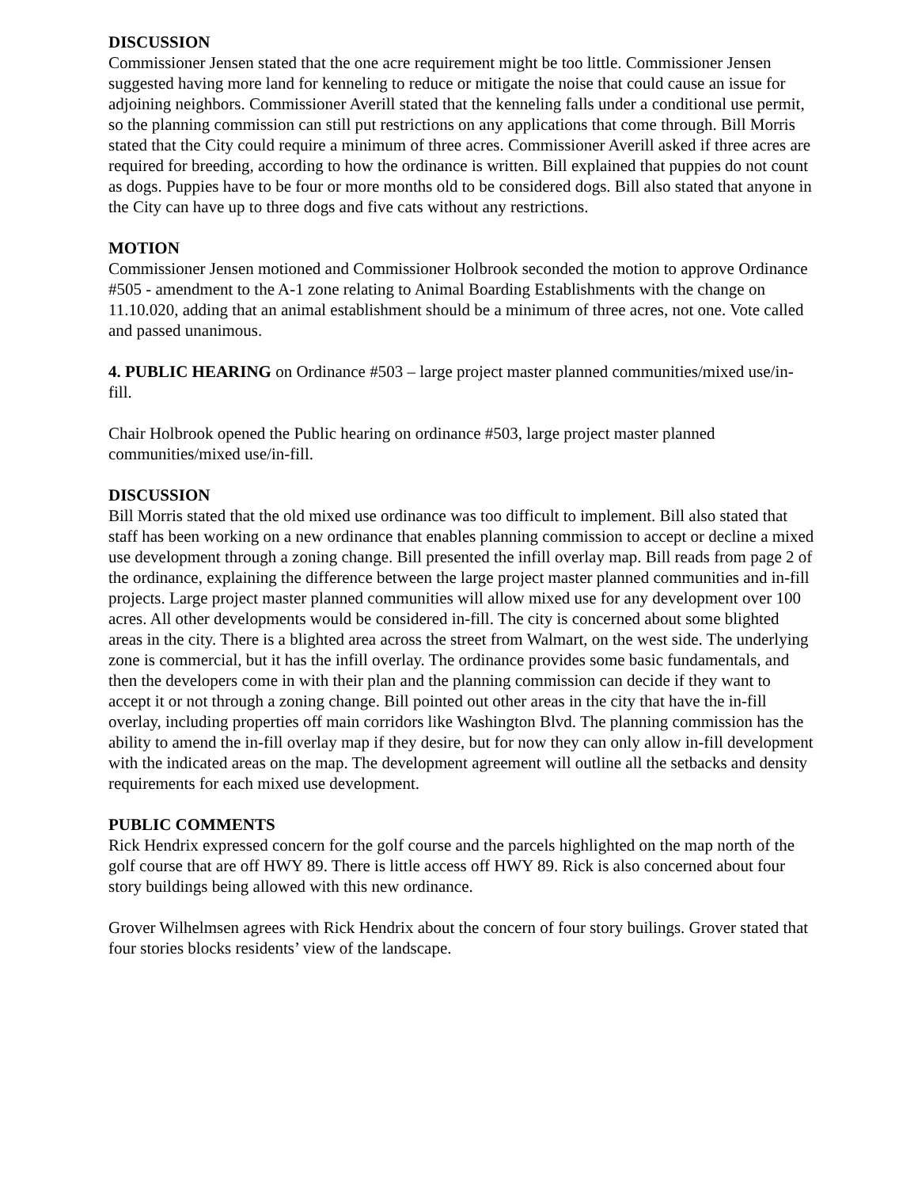DISCUSSION
Commissioner Jensen stated that the one acre requirement might be too little. Commissioner Jensen suggested having more land for kenneling to reduce or mitigate the noise that could cause an issue for adjoining neighbors. Commissioner Averill stated that the kenneling falls under a conditional use permit, so the planning commission can still put restrictions on any applications that come through. Bill Morris stated that the City could require a minimum of three acres. Commissioner Averill asked if three acres are required for breeding, according to how the ordinance is written. Bill explained that puppies do not count as dogs. Puppies have to be four or more months old to be considered dogs. Bill also stated that anyone in the City can have up to three dogs and five cats without any restrictions.
MOTION
Commissioner Jensen motioned and Commissioner Holbrook seconded the motion to approve Ordinance #505 - amendment to the A-1 zone relating to Animal Boarding Establishments with the change on 11.10.020, adding that an animal establishment should be a minimum of three acres, not one. Vote called and passed unanimous.
4. PUBLIC HEARING on Ordinance #503 – large project master planned communities/mixed use/in-fill.
Chair Holbrook opened the Public hearing on ordinance #503, large project master planned communities/mixed use/in-fill.
DISCUSSION
Bill Morris stated that the old mixed use ordinance was too difficult to implement. Bill also stated that staff has been working on a new ordinance that enables planning commission to accept or decline a mixed use development through a zoning change. Bill presented the infill overlay map. Bill reads from page 2 of the ordinance, explaining the difference between the large project master planned communities and in-fill projects. Large project master planned communities will allow mixed use for any development over 100 acres. All other developments would be considered in-fill. The city is concerned about some blighted areas in the city. There is a blighted area across the street from Walmart, on the west side. The underlying zone is commercial, but it has the infill overlay. The ordinance provides some basic fundamentals, and then the developers come in with their plan and the planning commission can decide if they want to accept it or not through a zoning change. Bill pointed out other areas in the city that have the in-fill overlay, including properties off main corridors like Washington Blvd. The planning commission has the ability to amend the in-fill overlay map if they desire, but for now they can only allow in-fill development with the indicated areas on the map. The development agreement will outline all the setbacks and density requirements for each mixed use development.
PUBLIC COMMENTS
Rick Hendrix expressed concern for the golf course and the parcels highlighted on the map north of the golf course that are off HWY 89. There is little access off HWY 89. Rick is also concerned about four story buildings being allowed with this new ordinance.
Grover Wilhelmsen agrees with Rick Hendrix about the concern of four story builings. Grover stated that four stories blocks residents’ view of the landscape.